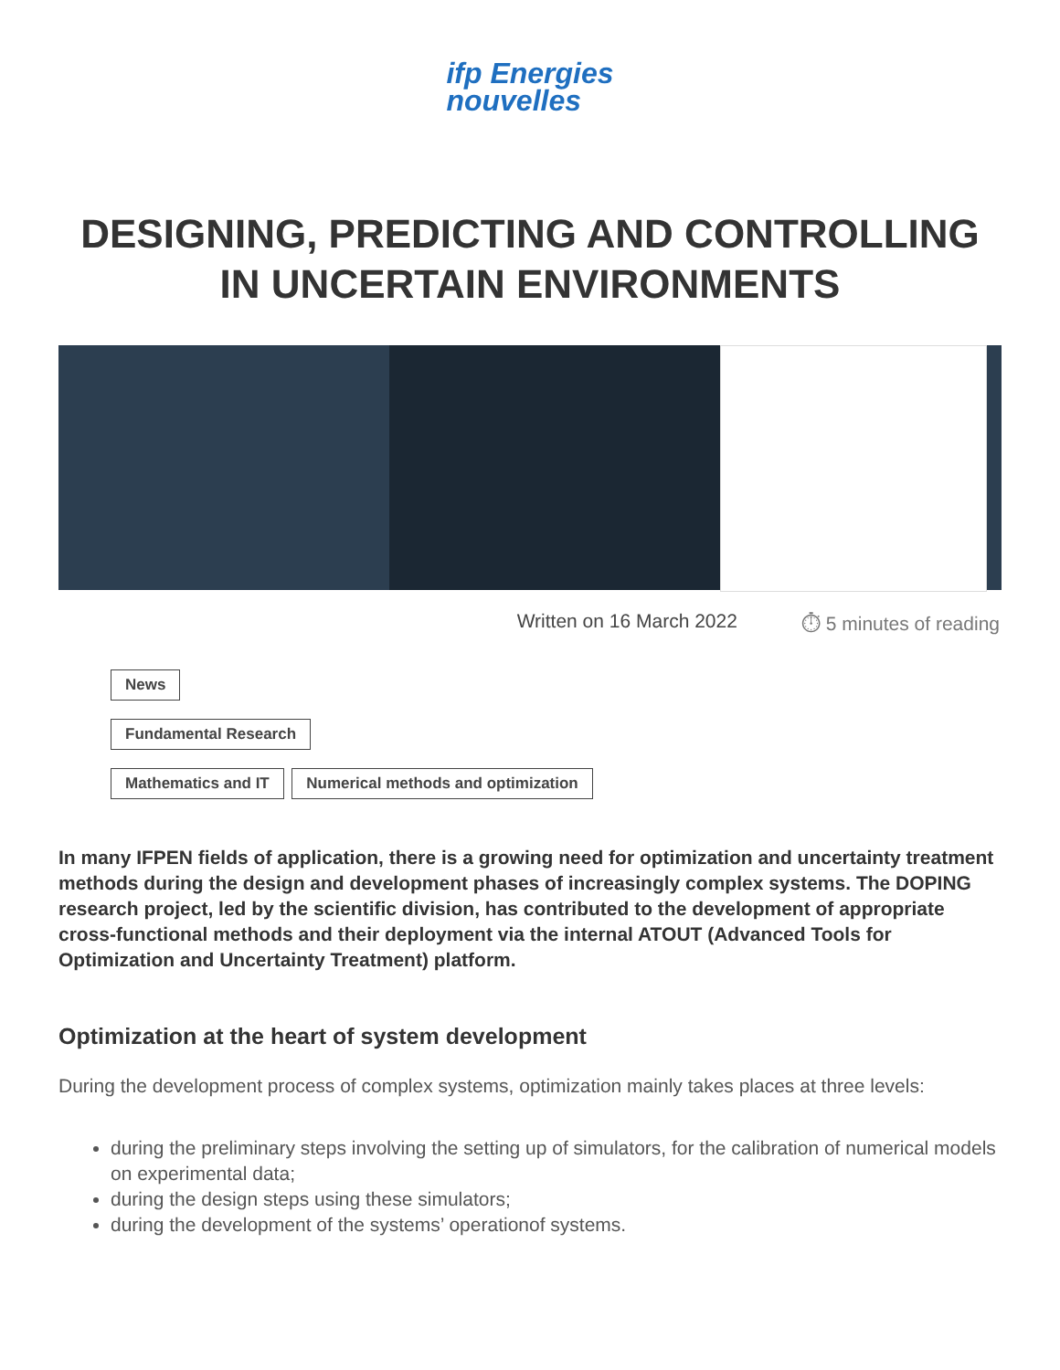ifp Energies
nouvelles
DESIGNING, PREDICTING AND CONTROLLING
IN UNCERTAIN ENVIRONMENTS
Written on 16 March 2022 ⏱ 5 minutes of reading
News
Fundamental Research
Mathematics and IT Numerical methods and optimization
In many IFPEN fields of application, there is a growing need for optimization and uncertainty treatment methods during the design and development phases of increasingly complex systems. The DOPING research project, led by the scientific division, has contributed to the development of appropriate cross-functional methods and their deployment via the internal ATOUT (Advanced Tools for Optimization and Uncertainty Treatment) platform.
Optimization at the heart of system development
During the development process of complex systems, optimization mainly takes places at three levels:
during the preliminary steps involving the setting up of simulators, for the calibration of numerical models on experimental data;
during the design steps using these simulators;
during the development of the systems’ operationof systems.